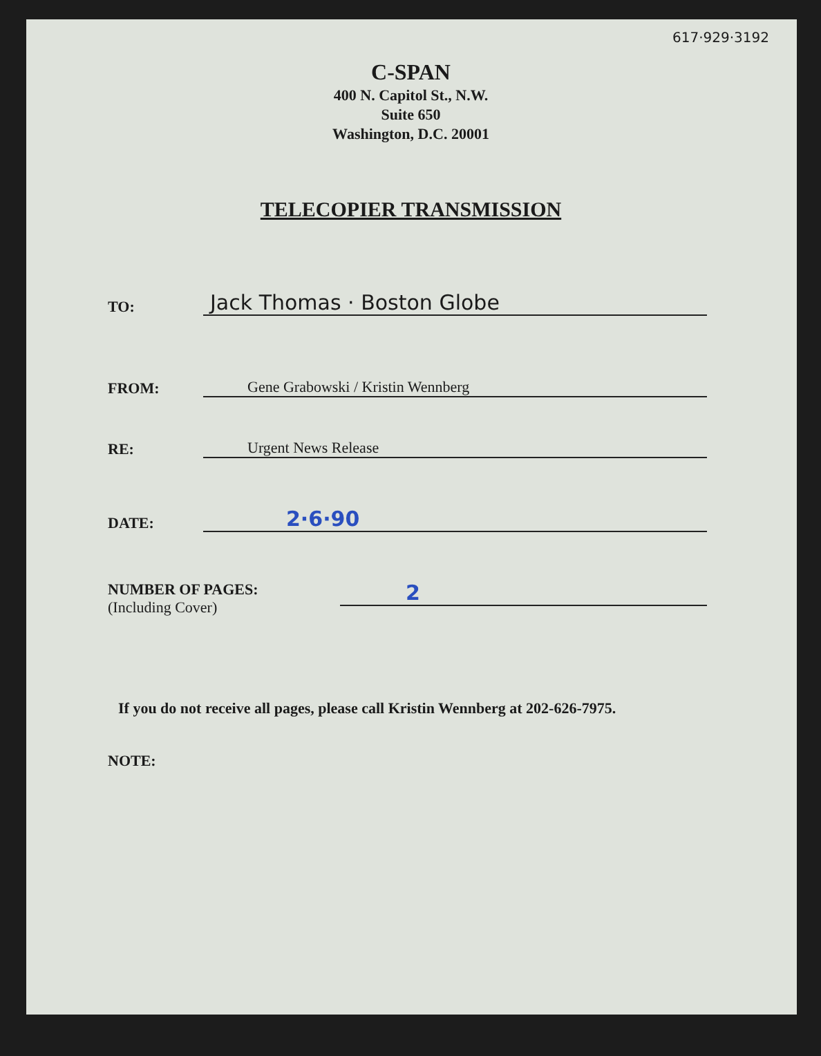617·929·3192
C-SPAN
400 N. Capitol St., N.W.
Suite 650
Washington, D.C. 20001
TELECOPIER TRANSMISSION
TO:
Jack Thomas · Boston Globe
FROM:
Gene Grabowski / Kristin Wennberg
RE:
Urgent News Release
DATE:
2·6·90
NUMBER OF PAGES:
(Including Cover)
2
If you do not receive all pages, please call Kristin Wennberg at 202-626-7975.
NOTE: